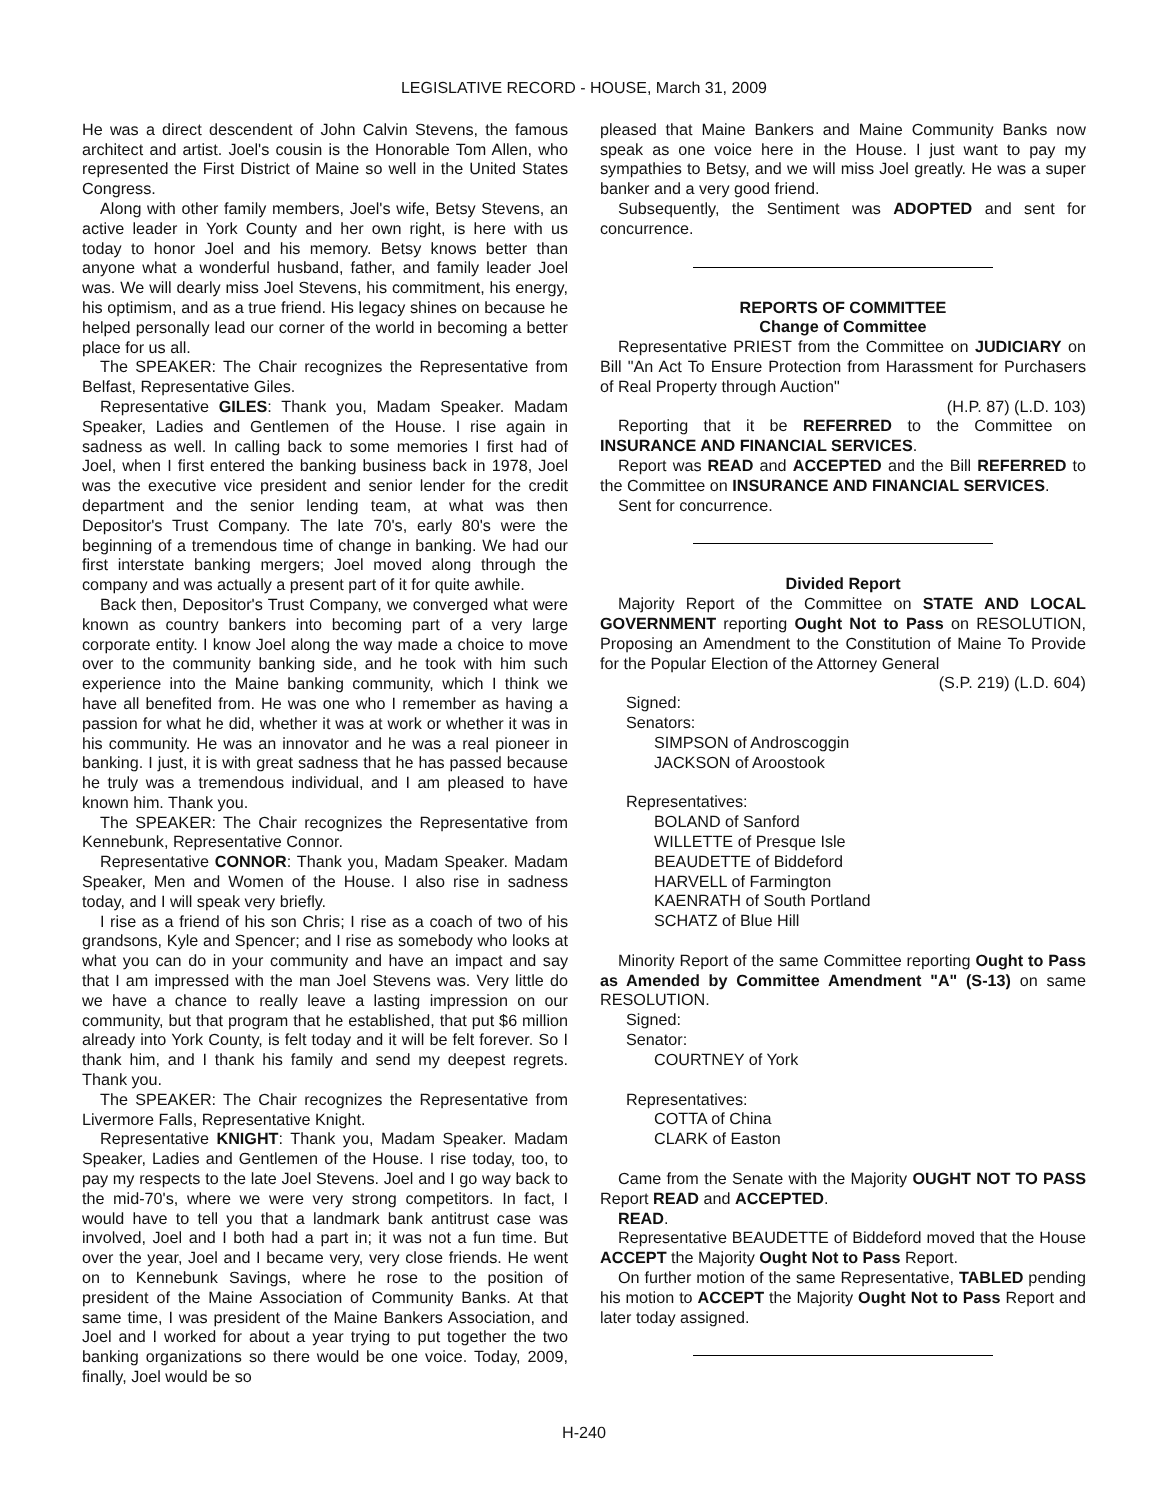LEGISLATIVE RECORD - HOUSE, March 31, 2009
He was a direct descendent of John Calvin Stevens, the famous architect and artist. Joel's cousin is the Honorable Tom Allen, who represented the First District of Maine so well in the United States Congress.
Along with other family members, Joel's wife, Betsy Stevens, an active leader in York County and her own right, is here with us today to honor Joel and his memory. Betsy knows better than anyone what a wonderful husband, father, and family leader Joel was. We will dearly miss Joel Stevens, his commitment, his energy, his optimism, and as a true friend. His legacy shines on because he helped personally lead our corner of the world in becoming a better place for us all.
The SPEAKER: The Chair recognizes the Representative from Belfast, Representative Giles.
Representative GILES: Thank you, Madam Speaker. Madam Speaker, Ladies and Gentlemen of the House. I rise again in sadness as well. In calling back to some memories I first had of Joel, when I first entered the banking business back in 1978, Joel was the executive vice president and senior lender for the credit department and the senior lending team, at what was then Depositor's Trust Company. The late 70's, early 80's were the beginning of a tremendous time of change in banking. We had our first interstate banking mergers; Joel moved along through the company and was actually a present part of it for quite awhile.
Back then, Depositor's Trust Company, we converged what were known as country bankers into becoming part of a very large corporate entity. I know Joel along the way made a choice to move over to the community banking side, and he took with him such experience into the Maine banking community, which I think we have all benefited from. He was one who I remember as having a passion for what he did, whether it was at work or whether it was in his community. He was an innovator and he was a real pioneer in banking. I just, it is with great sadness that he has passed because he truly was a tremendous individual, and I am pleased to have known him. Thank you.
The SPEAKER: The Chair recognizes the Representative from Kennebunk, Representative Connor.
Representative CONNOR: Thank you, Madam Speaker. Madam Speaker, Men and Women of the House. I also rise in sadness today, and I will speak very briefly.
I rise as a friend of his son Chris; I rise as a coach of two of his grandsons, Kyle and Spencer; and I rise as somebody who looks at what you can do in your community and have an impact and say that I am impressed with the man Joel Stevens was. Very little do we have a chance to really leave a lasting impression on our community, but that program that he established, that put $6 million already into York County, is felt today and it will be felt forever. So I thank him, and I thank his family and send my deepest regrets. Thank you.
The SPEAKER: The Chair recognizes the Representative from Livermore Falls, Representative Knight.
Representative KNIGHT: Thank you, Madam Speaker. Madam Speaker, Ladies and Gentlemen of the House. I rise today, too, to pay my respects to the late Joel Stevens. Joel and I go way back to the mid-70's, where we were very strong competitors. In fact, I would have to tell you that a landmark bank antitrust case was involved, Joel and I both had a part in; it was not a fun time. But over the year, Joel and I became very, very close friends. He went on to Kennebunk Savings, where he rose to the position of president of the Maine Association of Community Banks. At that same time, I was president of the Maine Bankers Association, and Joel and I worked for about a year trying to put together the two banking organizations so there would be one voice. Today, 2009, finally, Joel would be so
pleased that Maine Bankers and Maine Community Banks now speak as one voice here in the House. I just want to pay my sympathies to Betsy, and we will miss Joel greatly. He was a super banker and a very good friend.
Subsequently, the Sentiment was ADOPTED and sent for concurrence.
REPORTS OF COMMITTEE
Change of Committee
Representative PRIEST from the Committee on JUDICIARY on Bill "An Act To Ensure Protection from Harassment for Purchasers of Real Property through Auction"
(H.P. 87) (L.D. 103)
Reporting that it be REFERRED to the Committee on INSURANCE AND FINANCIAL SERVICES.
Report was READ and ACCEPTED and the Bill REFERRED to the Committee on INSURANCE AND FINANCIAL SERVICES.
Sent for concurrence.
Divided Report
Majority Report of the Committee on STATE AND LOCAL GOVERNMENT reporting Ought Not to Pass on RESOLUTION, Proposing an Amendment to the Constitution of Maine To Provide for the Popular Election of the Attorney General
(S.P. 219) (L.D. 604)
Signed:
Senators:
SIMPSON of Androscoggin
JACKSON of Aroostook
Representatives:
BOLAND of Sanford
WILLETTE of Presque Isle
BEAUDETTE of Biddeford
HARVELL of Farmington
KAENRATH of South Portland
SCHATZ of Blue Hill
Minority Report of the same Committee reporting Ought to Pass as Amended by Committee Amendment "A" (S-13) on same RESOLUTION.
Signed:
Senator:
COURTNEY of York
Representatives:
COTTA of China
CLARK of Easton
Came from the Senate with the Majority OUGHT NOT TO PASS Report READ and ACCEPTED.
READ.
Representative BEAUDETTE of Biddeford moved that the House ACCEPT the Majority Ought Not to Pass Report.
On further motion of the same Representative, TABLED pending his motion to ACCEPT the Majority Ought Not to Pass Report and later today assigned.
H-240